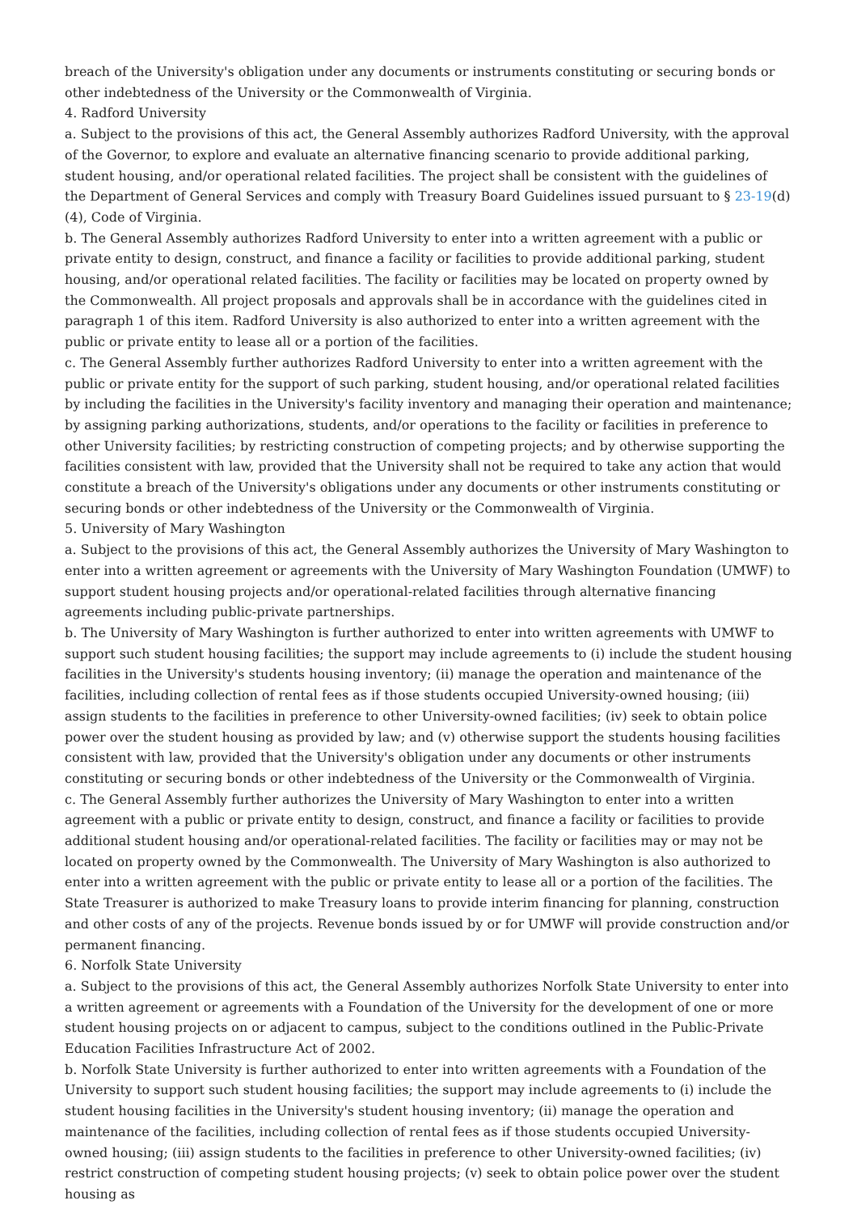breach of the University's obligation under any documents or instruments constituting or securing bonds or other indebtedness of the University or the Commonwealth of Virginia.
4. Radford University
a. Subject to the provisions of this act, the General Assembly authorizes Radford University, with the approval of the Governor, to explore and evaluate an alternative financing scenario to provide additional parking, student housing, and/or operational related facilities. The project shall be consistent with the guidelines of the Department of General Services and comply with Treasury Board Guidelines issued pursuant to § 23-19(d)(4), Code of Virginia.
b. The General Assembly authorizes Radford University to enter into a written agreement with a public or private entity to design, construct, and finance a facility or facilities to provide additional parking, student housing, and/or operational related facilities. The facility or facilities may be located on property owned by the Commonwealth. All project proposals and approvals shall be in accordance with the guidelines cited in paragraph 1 of this item. Radford University is also authorized to enter into a written agreement with the public or private entity to lease all or a portion of the facilities.
c. The General Assembly further authorizes Radford University to enter into a written agreement with the public or private entity for the support of such parking, student housing, and/or operational related facilities by including the facilities in the University's facility inventory and managing their operation and maintenance; by assigning parking authorizations, students, and/or operations to the facility or facilities in preference to other University facilities; by restricting construction of competing projects; and by otherwise supporting the facilities consistent with law, provided that the University shall not be required to take any action that would constitute a breach of the University's obligations under any documents or other instruments constituting or securing bonds or other indebtedness of the University or the Commonwealth of Virginia.
5. University of Mary Washington
a. Subject to the provisions of this act, the General Assembly authorizes the University of Mary Washington to enter into a written agreement or agreements with the University of Mary Washington Foundation (UMWF) to support student housing projects and/or operational-related facilities through alternative financing agreements including public-private partnerships.
b. The University of Mary Washington is further authorized to enter into written agreements with UMWF to support such student housing facilities; the support may include agreements to (i) include the student housing facilities in the University's students housing inventory; (ii) manage the operation and maintenance of the facilities, including collection of rental fees as if those students occupied University-owned housing; (iii) assign students to the facilities in preference to other University-owned facilities; (iv) seek to obtain police power over the student housing as provided by law; and (v) otherwise support the students housing facilities consistent with law, provided that the University's obligation under any documents or other instruments constituting or securing bonds or other indebtedness of the University or the Commonwealth of Virginia.
c. The General Assembly further authorizes the University of Mary Washington to enter into a written agreement with a public or private entity to design, construct, and finance a facility or facilities to provide additional student housing and/or operational-related facilities. The facility or facilities may or may not be located on property owned by the Commonwealth. The University of Mary Washington is also authorized to enter into a written agreement with the public or private entity to lease all or a portion of the facilities. The State Treasurer is authorized to make Treasury loans to provide interim financing for planning, construction and other costs of any of the projects. Revenue bonds issued by or for UMWF will provide construction and/or permanent financing.
6. Norfolk State University
a. Subject to the provisions of this act, the General Assembly authorizes Norfolk State University to enter into a written agreement or agreements with a Foundation of the University for the development of one or more student housing projects on or adjacent to campus, subject to the conditions outlined in the Public-Private Education Facilities Infrastructure Act of 2002.
b. Norfolk State University is further authorized to enter into written agreements with a Foundation of the University to support such student housing facilities; the support may include agreements to (i) include the student housing facilities in the University's student housing inventory; (ii) manage the operation and maintenance of the facilities, including collection of rental fees as if those students occupied University-owned housing; (iii) assign students to the facilities in preference to other University-owned facilities; (iv) restrict construction of competing student housing projects; (v) seek to obtain police power over the student housing as